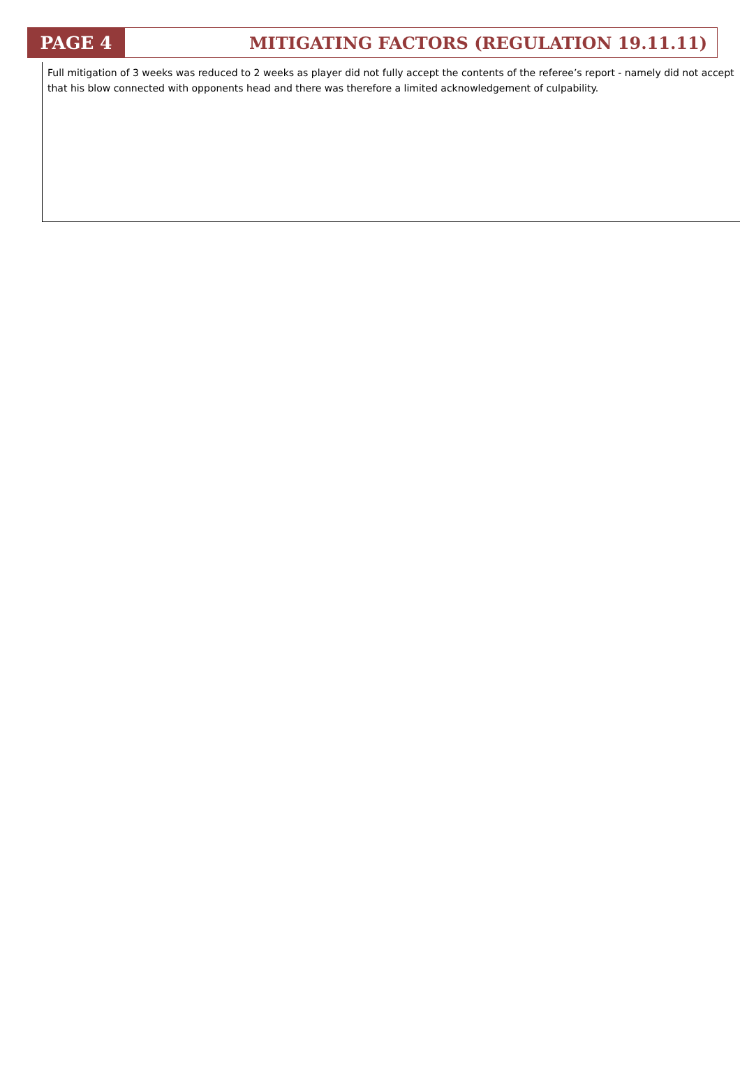PAGE 4 MITIGATING FACTORS (REGULATION 19.11.11)
Full mitigation of 3 weeks was reduced to 2 weeks as player did not fully accept the contents of the referee’s report - namely did not accept that his blow connected with opponents head and there was therefore a limited acknowledgement of culpability.